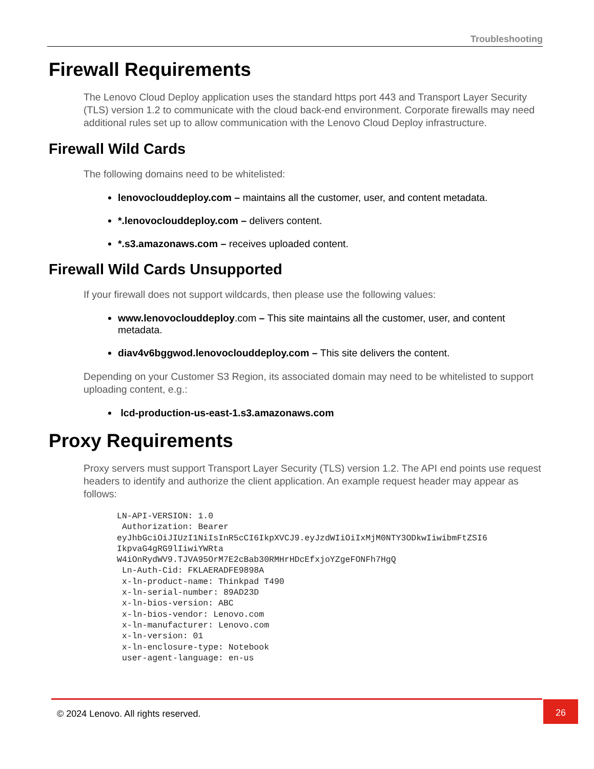Troubleshooting
Firewall Requirements
The Lenovo Cloud Deploy application uses the standard https port 443 and Transport Layer Security (TLS) version 1.2 to communicate with the cloud back-end environment. Corporate firewalls may need additional rules set up to allow communication with the Lenovo Cloud Deploy infrastructure.
Firewall Wild Cards
The following domains need to be whitelisted:
lenovoclouddeploy.com – maintains all the customer, user, and content metadata.
*.lenovoclouddeploy.com – delivers content.
*.s3.amazonaws.com – receives uploaded content.
Firewall Wild Cards Unsupported
If your firewall does not support wildcards, then please use the following values:
www.lenovoclouddeploy.com – This site maintains all the customer, user, and content metadata.
diav4v6bggwod.lenovoclouddeploy.com – This site delivers the content.
Depending on your Customer S3 Region, its associated domain may need to be whitelisted to support uploading content, e.g.:
lcd-production-us-east-1.s3.amazonaws.com
Proxy Requirements
Proxy servers must support Transport Layer Security (TLS) version 1.2. The API end points use request headers to identify and authorize the client application. An example request header may appear as follows:
LN-API-VERSION: 1.0
 Authorization: Bearer
eyJhbGciOiJIUzI1NiIsInR5cCI6IkpXVCJ9.eyJzdWIiOiIxMjM0NTY3ODkwIiwibmFtZSI6
IkpvaG4gRG9lIiwiYWRta
W4iOnRydWV9.TJVA95OrM7E2cBab30RMHrHDcEfxjoYZgeFONFh7HgQ
 Ln-Auth-Cid: FKLAERADFE9898A
 x-ln-product-name: Thinkpad T490
 x-ln-serial-number: 89AD23D
 x-ln-bios-version: ABC
 x-ln-bios-vendor: Lenovo.com
 x-ln-manufacturer: Lenovo.com
 x-ln-version: 01
 x-ln-enclosure-type: Notebook
 user-agent-language: en-us
© 2024 Lenovo. All rights reserved.
26